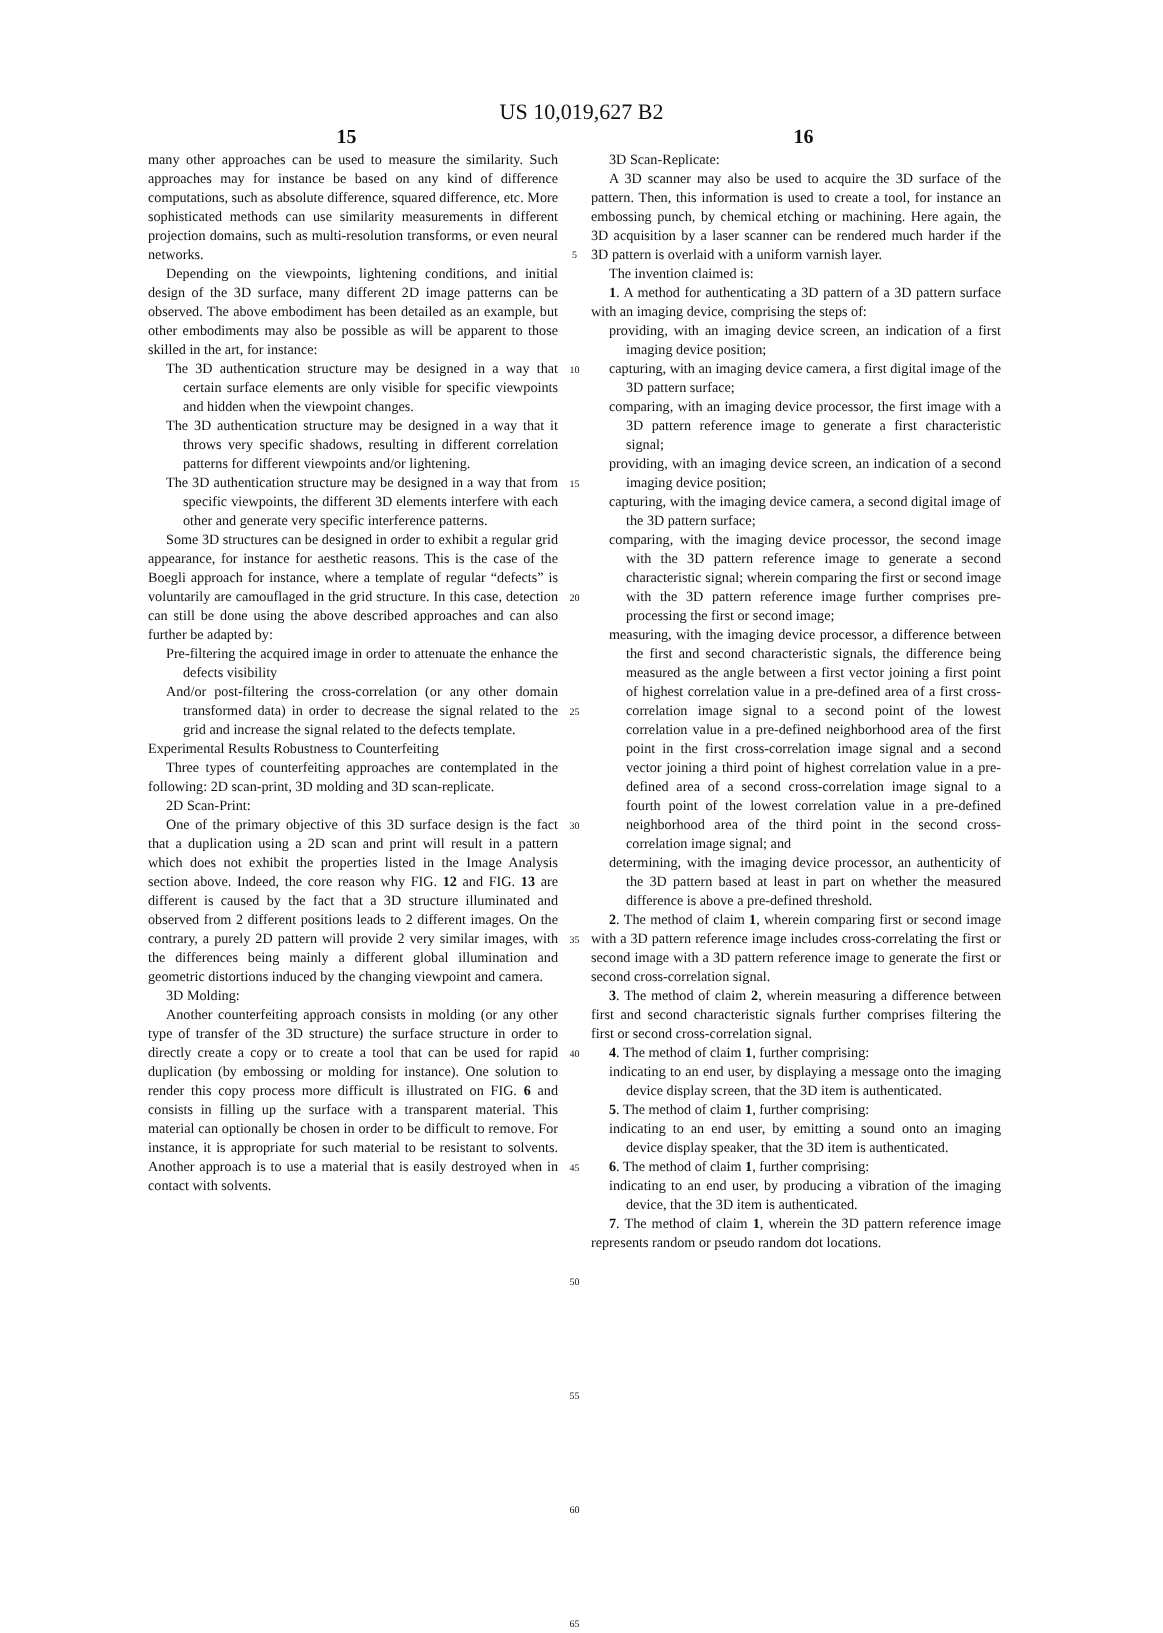US 10,019,627 B2
15 16
many other approaches can be used to measure the similarity. Such approaches may for instance be based on any kind of difference computations, such as absolute difference, squared difference, etc. More sophisticated methods can use similarity measurements in different projection domains, such as multi-resolution transforms, or even neural networks.
Depending on the viewpoints, lightening conditions, and initial design of the 3D surface, many different 2D image patterns can be observed. The above embodiment has been detailed as an example, but other embodiments may also be possible as will be apparent to those skilled in the art, for instance:
The 3D authentication structure may be designed in a way that certain surface elements are only visible for specific viewpoints and hidden when the viewpoint changes.
The 3D authentication structure may be designed in a way that it throws very specific shadows, resulting in different correlation patterns for different viewpoints and/or lightening.
The 3D authentication structure may be designed in a way that from specific viewpoints, the different 3D elements interfere with each other and generate very specific interference patterns.
Some 3D structures can be designed in order to exhibit a regular grid appearance, for instance for aesthetic reasons. This is the case of the Boegli approach for instance, where a template of regular “defects” is voluntarily are camouflaged in the grid structure. In this case, detection can still be done using the above described approaches and can also further be adapted by:
Pre-filtering the acquired image in order to attenuate the enhance the defects visibility
And/or post-filtering the cross-correlation (or any other domain transformed data) in order to decrease the signal related to the grid and increase the signal related to the defects template.
Experimental Results Robustness to Counterfeiting
Three types of counterfeiting approaches are contemplated in the following: 2D scan-print, 3D molding and 3D scan-replicate.
2D Scan-Print:
One of the primary objective of this 3D surface design is the fact that a duplication using a 2D scan and print will result in a pattern which does not exhibit the properties listed in the Image Analysis section above. Indeed, the core reason why FIG. 12 and FIG. 13 are different is caused by the fact that a 3D structure illuminated and observed from 2 different positions leads to 2 different images. On the contrary, a purely 2D pattern will provide 2 very similar images, with the differences being mainly a different global illumination and geometric distortions induced by the changing viewpoint and camera.
3D Molding:
Another counterfeiting approach consists in molding (or any other type of transfer of the 3D structure) the surface structure in order to directly create a copy or to create a tool that can be used for rapid duplication (by embossing or molding for instance). One solution to render this copy process more difficult is illustrated on FIG. 6 and consists in filling up the surface with a transparent material. This material can optionally be chosen in order to be difficult to remove. For instance, it is appropriate for such material to be resistant to solvents. Another approach is to use a material that is easily destroyed when in contact with solvents.
5
10
15
20
25
30
35
40
45
50
55
60
65
3D Scan-Replicate:
A 3D scanner may also be used to acquire the 3D surface of the pattern. Then, this information is used to create a tool, for instance an embossing punch, by chemical etching or machining. Here again, the 3D acquisition by a laser scanner can be rendered much harder if the 3D pattern is overlaid with a uniform varnish layer.
The invention claimed is:
1. A method for authenticating a 3D pattern of a 3D pattern surface with an imaging device, comprising the steps of:
providing, with an imaging device screen, an indication of a first imaging device position;
capturing, with an imaging device camera, a first digital image of the 3D pattern surface;
comparing, with an imaging device processor, the first image with a 3D pattern reference image to generate a first characteristic signal;
providing, with an imaging device screen, an indication of a second imaging device position;
capturing, with the imaging device camera, a second digital image of the 3D pattern surface;
comparing, with the imaging device processor, the second image with the 3D pattern reference image to generate a second characteristic signal; wherein comparing the first or second image with the 3D pattern reference image further comprises pre-processing the first or second image;
measuring, with the imaging device processor, a difference between the first and second characteristic signals, the difference being measured as the angle between a first vector joining a first point of highest correlation value in a pre-defined area of a first cross-correlation image signal to a second point of the lowest correlation value in a pre-defined neighborhood area of the first point in the first cross-correlation image signal and a second vector joining a third point of highest correlation value in a pre-defined area of a second cross-correlation image signal to a fourth point of the lowest correlation value in a pre-defined neighborhood area of the third point in the second cross-correlation image signal; and
determining, with the imaging device processor, an authenticity of the 3D pattern based at least in part on whether the measured difference is above a pre-defined threshold.
2. The method of claim 1, wherein comparing first or second image with a 3D pattern reference image includes cross-correlating the first or second image with a 3D pattern reference image to generate the first or second cross-correlation signal.
3. The method of claim 2, wherein measuring a difference between first and second characteristic signals further comprises filtering the first or second cross-correlation signal.
4. The method of claim 1, further comprising:
indicating to an end user, by displaying a message onto the imaging device display screen, that the 3D item is authenticated.
5. The method of claim 1, further comprising:
indicating to an end user, by emitting a sound onto an imaging device display speaker, that the 3D item is authenticated.
6. The method of claim 1, further comprising:
indicating to an end user, by producing a vibration of the imaging device, that the 3D item is authenticated.
7. The method of claim 1, wherein the 3D pattern reference image represents random or pseudo random dot locations.